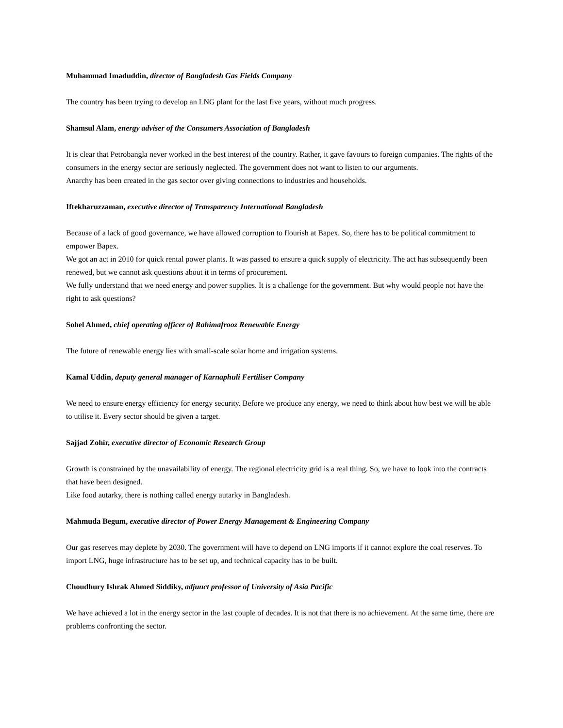Muhammad Imaduddin, director of Bangladesh Gas Fields Company
The country has been trying to develop an LNG plant for the last five years, without much progress.
Shamsul Alam, energy adviser of the Consumers Association of Bangladesh
It is clear that Petrobangla never worked in the best interest of the country. Rather, it gave favours to foreign companies. The rights of the consumers in the energy sector are seriously neglected. The government does not want to listen to our arguments.
Anarchy has been created in the gas sector over giving connections to industries and households.
Iftekharuzzaman, executive director of Transparency International Bangladesh
Because of a lack of good governance, we have allowed corruption to flourish at Bapex. So, there has to be political commitment to empower Bapex.
We got an act in 2010 for quick rental power plants. It was passed to ensure a quick supply of electricity. The act has subsequently been renewed, but we cannot ask questions about it in terms of procurement.
We fully understand that we need energy and power supplies. It is a challenge for the government. But why would people not have the right to ask questions?
Sohel Ahmed, chief operating officer of Rahimafrooz Renewable Energy
The future of renewable energy lies with small-scale solar home and irrigation systems.
Kamal Uddin, deputy general manager of Karnaphuli Fertiliser Company
We need to ensure energy efficiency for energy security. Before we produce any energy, we need to think about how best we will be able to utilise it. Every sector should be given a target.
Sajjad Zohir, executive director of Economic Research Group
Growth is constrained by the unavailability of energy. The regional electricity grid is a real thing. So, we have to look into the contracts that have been designed.
Like food autarky, there is nothing called energy autarky in Bangladesh.
Mahmuda Begum, executive director of Power Energy Management & Engineering Company
Our gas reserves may deplete by 2030. The government will have to depend on LNG imports if it cannot explore the coal reserves. To import LNG, huge infrastructure has to be set up, and technical capacity has to be built.
Choudhury Ishrak Ahmed Siddiky, adjunct professor of University of Asia Pacific
We have achieved a lot in the energy sector in the last couple of decades. It is not that there is no achievement. At the same time, there are problems confronting the sector.